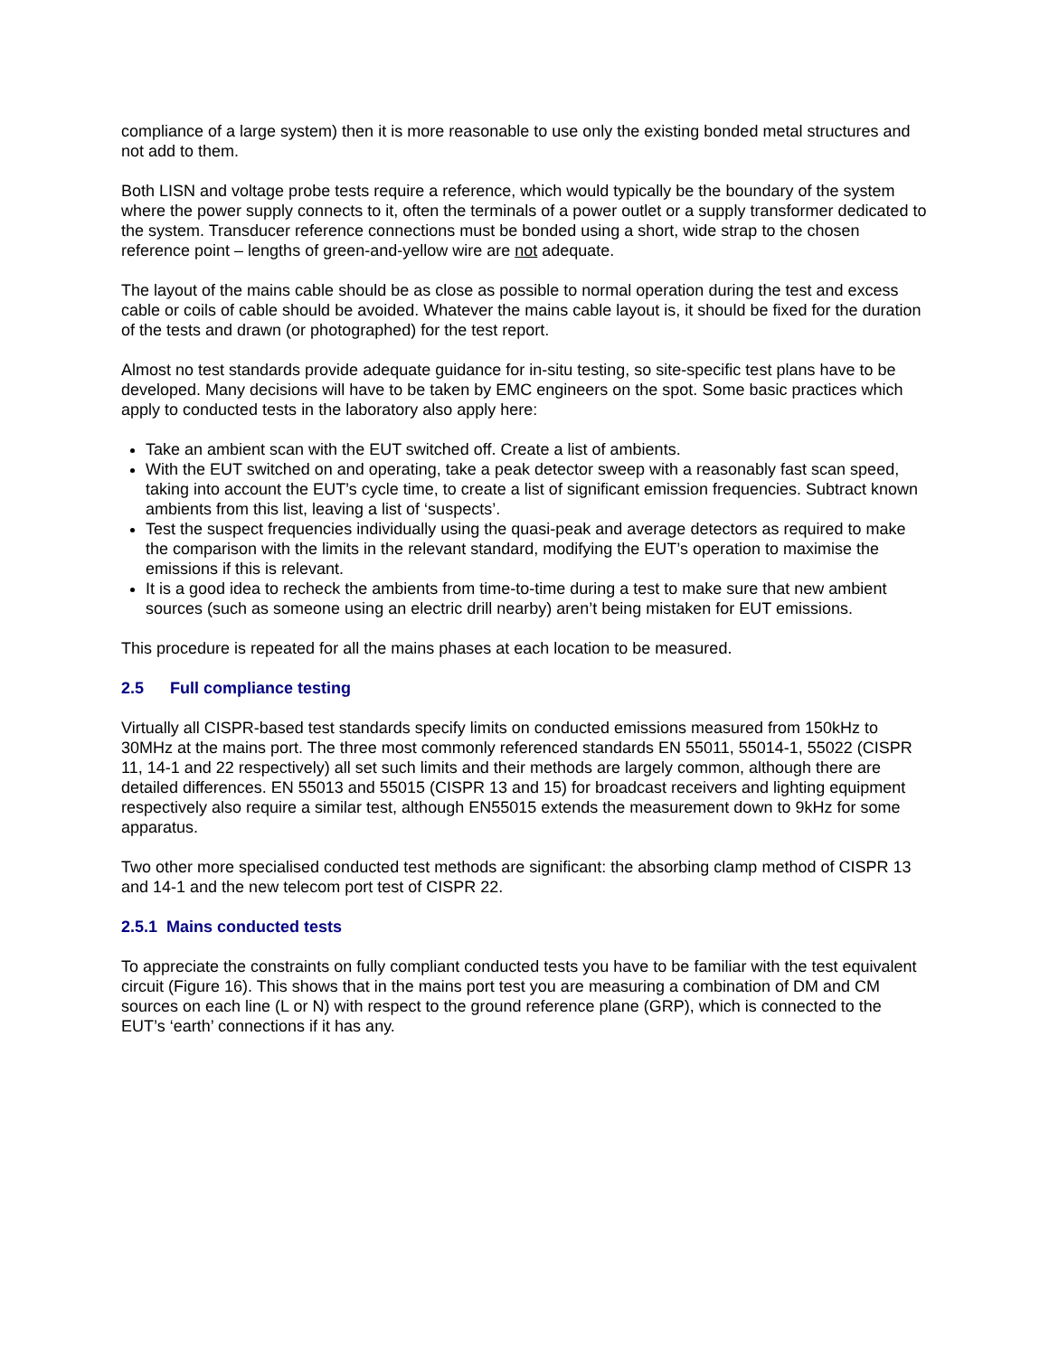compliance of a large system) then it is more reasonable to use only the existing bonded metal structures and not add to them.
Both LISN and voltage probe tests require a reference, which would typically be the boundary of the system where the power supply connects to it, often the terminals of a power outlet or a supply transformer dedicated to the system. Transducer reference connections must be bonded using a short, wide strap to the chosen reference point – lengths of green-and-yellow wire are not adequate.
The layout of the mains cable should be as close as possible to normal operation during the test and excess cable or coils of cable should be avoided. Whatever the mains cable layout is, it should be fixed for the duration of the tests and drawn (or photographed) for the test report.
Almost no test standards provide adequate guidance for in-situ testing, so site-specific test plans have to be developed. Many decisions will have to be taken by EMC engineers on the spot. Some basic practices which apply to conducted tests in the laboratory also apply here:
Take an ambient scan with the EUT switched off. Create a list of ambients.
With the EUT switched on and operating, take a peak detector sweep with a reasonably fast scan speed, taking into account the EUT’s cycle time, to create a list of significant emission frequencies. Subtract known ambients from this list, leaving a list of ‘suspects’.
Test the suspect frequencies individually using the quasi-peak and average detectors as required to make the comparison with the limits in the relevant standard, modifying the EUT’s operation to maximise the emissions if this is relevant.
It is a good idea to recheck the ambients from time-to-time during a test to make sure that new ambient sources (such as someone using an electric drill nearby) aren’t being mistaken for EUT emissions.
This procedure is repeated for all the mains phases at each location to be measured.
2.5 Full compliance testing
Virtually all CISPR-based test standards specify limits on conducted emissions measured from 150kHz to 30MHz at the mains port. The three most commonly referenced standards EN 55011, 55014-1, 55022 (CISPR 11, 14-1 and 22 respectively) all set such limits and their methods are largely common, although there are detailed differences. EN 55013 and 55015 (CISPR 13 and 15) for broadcast receivers and lighting equipment respectively also require a similar test, although EN55015 extends the measurement down to 9kHz for some apparatus.
Two other more specialised conducted test methods are significant: the absorbing clamp method of CISPR 13 and 14-1 and the new telecom port test of CISPR 22.
2.5.1 Mains conducted tests
To appreciate the constraints on fully compliant conducted tests you have to be familiar with the test equivalent circuit (Figure 16). This shows that in the mains port test you are measuring a combination of DM and CM sources on each line (L or N) with respect to the ground reference plane (GRP), which is connected to the EUT’s ‘earth’ connections if it has any.